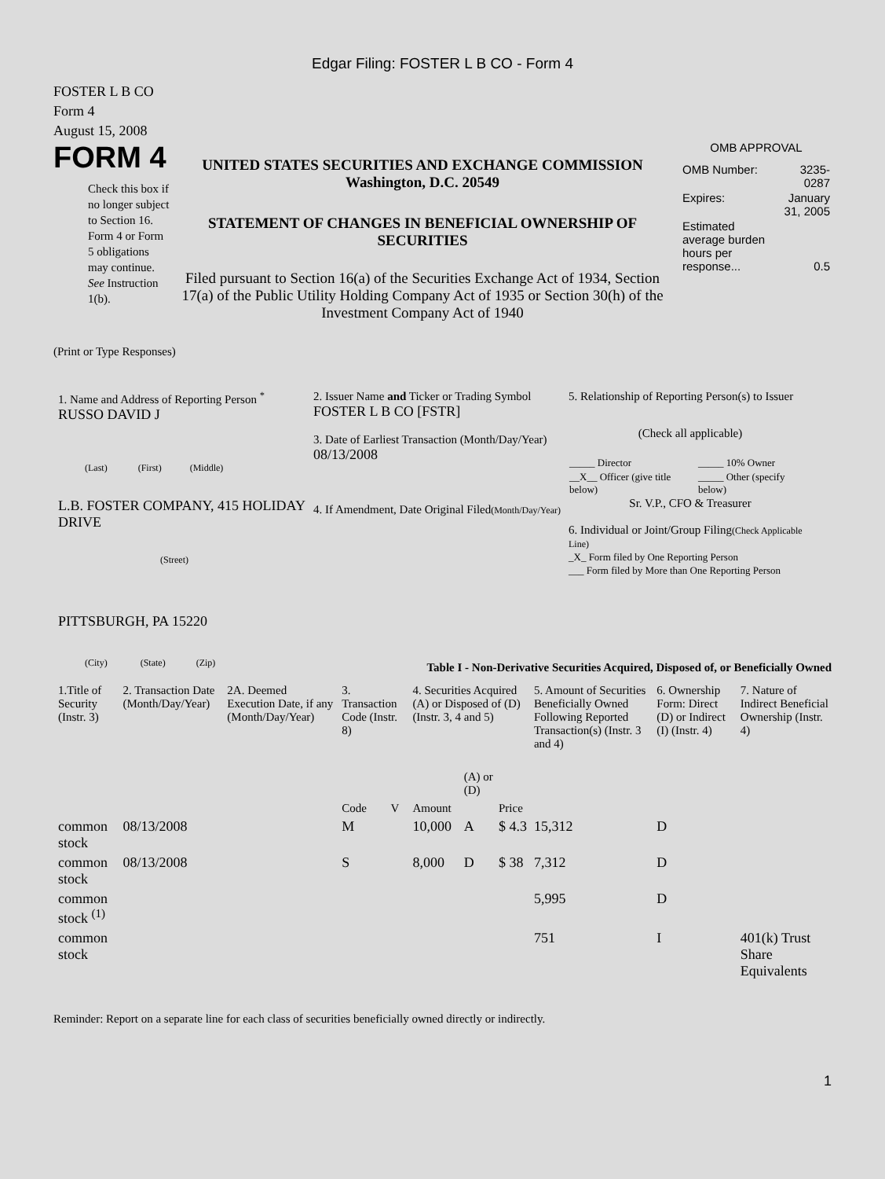Edgar Filing: FOSTER L B CO - Form 4
FOSTER L B CO
Form 4
August 15, 2008
FORM 4
Check this box if no longer subject to Section 16. Form 4 or Form 5 obligations may continue. See Instruction 1(b).
UNITED STATES SECURITIES AND EXCHANGE COMMISSION
Washington, D.C. 20549
STATEMENT OF CHANGES IN BENEFICIAL OWNERSHIP OF SECURITIES
Filed pursuant to Section 16(a) of the Securities Exchange Act of 1934, Section 17(a) of the Public Utility Holding Company Act of 1935 or Section 30(h) of the Investment Company Act of 1940
OMB APPROVAL
| OMB Number: | 3235-0287 |
| Expires: | January 31, 2005 |
| Estimated average burden hours per response... | 0.5 |
(Print or Type Responses)
1. Name and Address of Reporting Person <sup>*</sup>
RUSSO DAVID J
(Last) (First) (Middle)
L.B. FOSTER COMPANY, 415 HOLIDAY DRIVE
(Street)
PITTSBURGH, PA 15220
(City) (State) (Zip)
2. Issuer Name and Ticker or Trading Symbol
FOSTER L B CO [FSTR]
3. Date of Earliest Transaction (Month/Day/Year)
08/13/2008
4. If Amendment, Date Original Filed(Month/Day/Year)
5. Relationship of Reporting Person(s) to Issuer
(Check all applicable)
| _____ Director | _____ 10% Owner |
| __X__ Officer (give title below) | _____ Other (specify below) |
Sr. V.P., CFO & Treasurer
6. Individual or Joint/Group Filing(Check Applicable Line)
_X_ Form filed by One Reporting Person
___ Form filed by More than One Reporting Person
Table I - Non-Derivative Securities Acquired, Disposed of, or Beneficially Owned
| 1.Title of Security (Instr. 3) | 2. Transaction Date (Month/Day/Year) | 2A. Deemed Execution Date, if any (Month/Day/Year) | 3. Transaction Code (Instr. 8) | | 4. Securities Acquired (A) or Disposed of (D) (Instr. 3, 4 and 5) | | | 5. Amount of Securities Beneficially Owned Following Reported Transaction(s) (Instr. 3 and 4) | 6. Ownership Form: Direct (D) or Indirect (I) (Instr. 4) | 7. Nature of Indirect Beneficial Ownership (Instr. 4) |
| --- | --- | --- | --- | --- | --- | --- | --- | --- | --- | --- |
| | | | Code | V | Amount | (A) or (D) | Price | | | |
| common stock | 08/13/2008 | | M | | 10,000 | A | $ 4.3 | 15,312 | D | |
| common stock | 08/13/2008 | | S | | 8,000 | D | $ 38 | 7,312 | D | |
| common stock <sup>(1)</sup> | | | | | | | | 5,995 | D | |
| common stock | | | | | | | | 751 | I | 401(k) Trust Share Equivalents |
Reminder: Report on a separate line for each class of securities beneficially owned directly or indirectly.
1